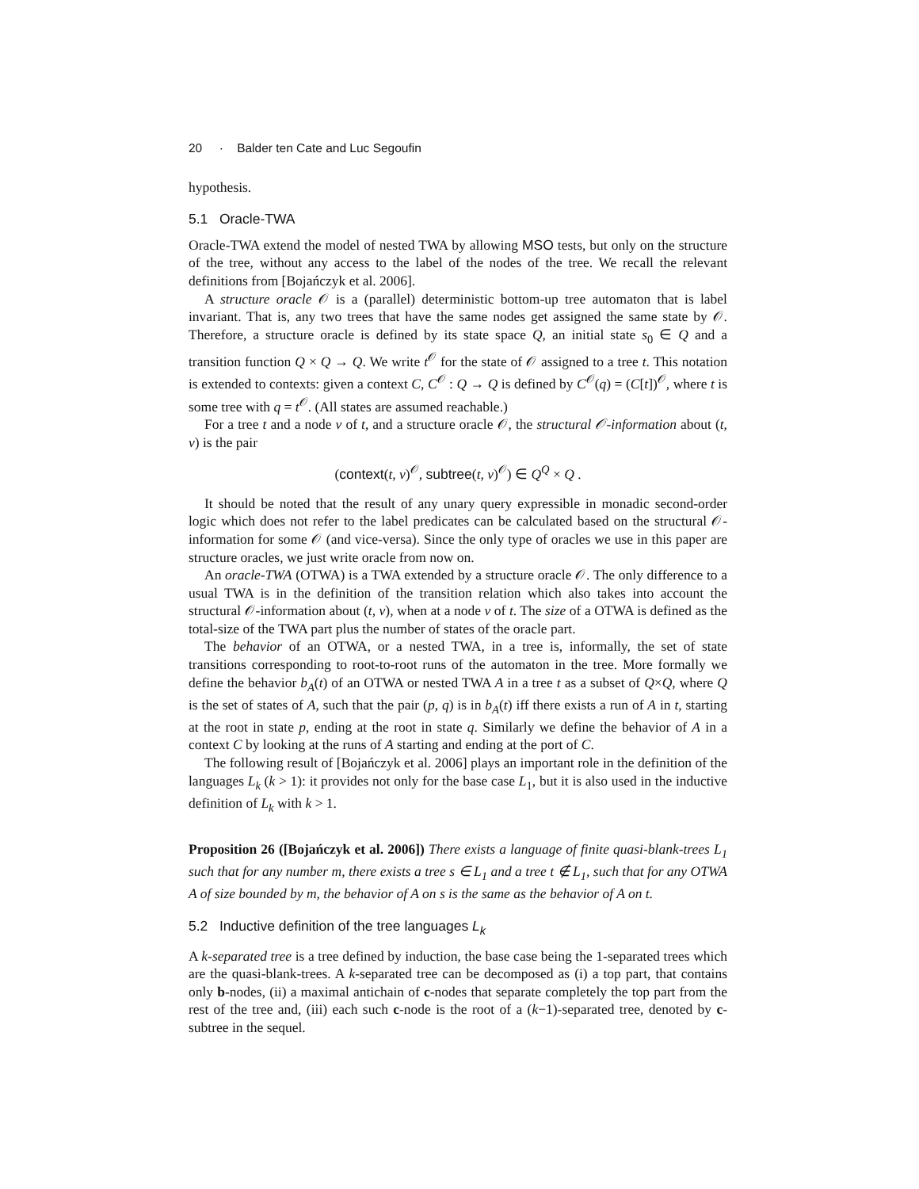20 · Balder ten Cate and Luc Segoufin
hypothesis.
5.1 Oracle-TWA
Oracle-TWA extend the model of nested TWA by allowing MSO tests, but only on the structure of the tree, without any access to the label of the nodes of the tree. We recall the relevant definitions from [Bojańczyk et al. 2006].
A structure oracle 𝒪 is a (parallel) deterministic bottom-up tree automaton that is label invariant. That is, any two trees that have the same nodes get assigned the same state by 𝒪. Therefore, a structure oracle is defined by its state space Q, an initial state s<sub>0</sub> ∈ Q and a transition function Q × Q → Q. We write t<sup>𝒪</sup> for the state of 𝒪 assigned to a tree t. This notation is extended to contexts: given a context C, C<sup>𝒪</sup> : Q → Q is defined by C<sup>𝒪</sup>(q) = (C[t])<sup>𝒪</sup>, where t is some tree with q = t<sup>𝒪</sup>. (All states are assumed reachable.)
For a tree t and a node v of t, and a structure oracle 𝒪, the structural 𝒪-information about (t, v) is the pair
(context(t, v)<sup>𝒪</sup>, subtree(t, v)<sup>𝒪</sup>) ∈ Q<sup>Q</sup> × Q .
It should be noted that the result of any unary query expressible in monadic second-order logic which does not refer to the label predicates can be calculated based on the structural 𝒪-information for some 𝒪 (and vice-versa). Since the only type of oracles we use in this paper are structure oracles, we just write oracle from now on.
An oracle-TWA (OTWA) is a TWA extended by a structure oracle 𝒪. The only difference to a usual TWA is in the definition of the transition relation which also takes into account the structural 𝒪-information about (t, v), when at a node v of t. The size of a OTWA is defined as the total-size of the TWA part plus the number of states of the oracle part.
The behavior of an OTWA, or a nested TWA, in a tree is, informally, the set of state transitions corresponding to root-to-root runs of the automaton in the tree. More formally we define the behavior b<sub>A</sub>(t) of an OTWA or nested TWA A in a tree t as a subset of Q×Q, where Q is the set of states of A, such that the pair (p, q) is in b<sub>A</sub>(t) iff there exists a run of A in t, starting at the root in state p, ending at the root in state q. Similarly we define the behavior of A in a context C by looking at the runs of A starting and ending at the port of C.
The following result of [Bojańczyk et al. 2006] plays an important role in the definition of the languages L<sub>k</sub> (k > 1): it provides not only for the base case L<sub>1</sub>, but it is also used in the inductive definition of L<sub>k</sub> with k > 1.
Proposition 26 ([Bojańczyk et al. 2006]) There exists a language of finite quasi-blank-trees L<sub>1</sub> such that for any number m, there exists a tree s ∈ L<sub>1</sub> and a tree t ∉ L<sub>1</sub>, such that for any OTWA A of size bounded by m, the behavior of A on s is the same as the behavior of A on t.
5.2 Inductive definition of the tree languages L<sub>k</sub>
A k-separated tree is a tree defined by induction, the base case being the 1-separated trees which are the quasi-blank-trees. A k-separated tree can be decomposed as (i) a top part, that contains only b-nodes, (ii) a maximal antichain of c-nodes that separate completely the top part from the rest of the tree and, (iii) each such c-node is the root of a (k−1)-separated tree, denoted by c-subtree in the sequel.